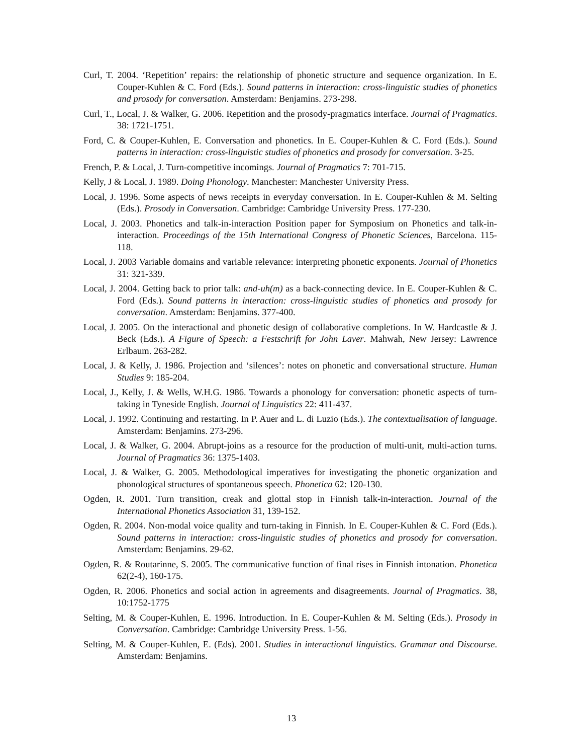Curl, T. 2004. ‘Repetition’ repairs: the relationship of phonetic structure and sequence organization. In E. Couper-Kuhlen & C. Ford (Eds.). Sound patterns in interaction: cross-linguistic studies of phonetics and prosody for conversation. Amsterdam: Benjamins. 273-298.
Curl, T., Local, J. & Walker, G. 2006. Repetition and the prosody-pragmatics interface. Journal of Pragmatics. 38: 1721-1751.
Ford, C. & Couper-Kuhlen, E. Conversation and phonetics. In E. Couper-Kuhlen & C. Ford (Eds.). Sound patterns in interaction: cross-linguistic studies of phonetics and prosody for conversation. 3-25.
French, P. & Local, J. Turn-competitive incomings. Journal of Pragmatics 7: 701-715.
Kelly, J & Local, J. 1989. Doing Phonology. Manchester: Manchester University Press.
Local, J. 1996. Some aspects of news receipts in everyday conversation. In E. Couper-Kuhlen & M. Selting (Eds.). Prosody in Conversation. Cambridge: Cambridge University Press. 177-230.
Local, J. 2003. Phonetics and talk-in-interaction Position paper for Symposium on Phonetics and talk-in-interaction. Proceedings of the 15th International Congress of Phonetic Sciences, Barcelona. 115-118.
Local, J. 2003 Variable domains and variable relevance: interpreting phonetic exponents. Journal of Phonetics 31: 321-339.
Local, J. 2004. Getting back to prior talk: and-uh(m) as a back-connecting device. In E. Couper-Kuhlen & C. Ford (Eds.). Sound patterns in interaction: cross-linguistic studies of phonetics and prosody for conversation. Amsterdam: Benjamins. 377-400.
Local, J. 2005. On the interactional and phonetic design of collaborative completions. In W. Hardcastle & J. Beck (Eds.). A Figure of Speech: a Festschrift for John Laver. Mahwah, New Jersey: Lawrence Erlbaum. 263-282.
Local, J. & Kelly, J. 1986. Projection and ‘silences’: notes on phonetic and conversational structure. Human Studies 9: 185-204.
Local, J., Kelly, J. & Wells, W.H.G. 1986. Towards a phonology for conversation: phonetic aspects of turn-taking in Tyneside English. Journal of Linguistics 22: 411-437.
Local, J. 1992. Continuing and restarting. In P. Auer and L. di Luzio (Eds.). The contextualisation of language. Amsterdam: Benjamins. 273-296.
Local, J. & Walker, G. 2004. Abrupt-joins as a resource for the production of multi-unit, multi-action turns. Journal of Pragmatics 36: 1375-1403.
Local, J. & Walker, G. 2005. Methodological imperatives for investigating the phonetic organization and phonological structures of spontaneous speech. Phonetica 62: 120-130.
Ogden, R. 2001. Turn transition, creak and glottal stop in Finnish talk-in-interaction. Journal of the International Phonetics Association 31, 139-152.
Ogden, R. 2004. Non-modal voice quality and turn-taking in Finnish. In E. Couper-Kuhlen & C. Ford (Eds.). Sound patterns in interaction: cross-linguistic studies of phonetics and prosody for conversation. Amsterdam: Benjamins. 29-62.
Ogden, R. & Routarinne, S. 2005. The communicative function of final rises in Finnish intonation. Phonetica 62(2-4), 160-175.
Ogden, R. 2006. Phonetics and social action in agreements and disagreements. Journal of Pragmatics. 38, 10:1752-1775
Selting, M. & Couper-Kuhlen, E. 1996. Introduction. In E. Couper-Kuhlen & M. Selting (Eds.). Prosody in Conversation. Cambridge: Cambridge University Press. 1-56.
Selting, M. & Couper-Kuhlen, E. (Eds). 2001. Studies in interactional linguistics. Grammar and Discourse. Amsterdam: Benjamins.
13